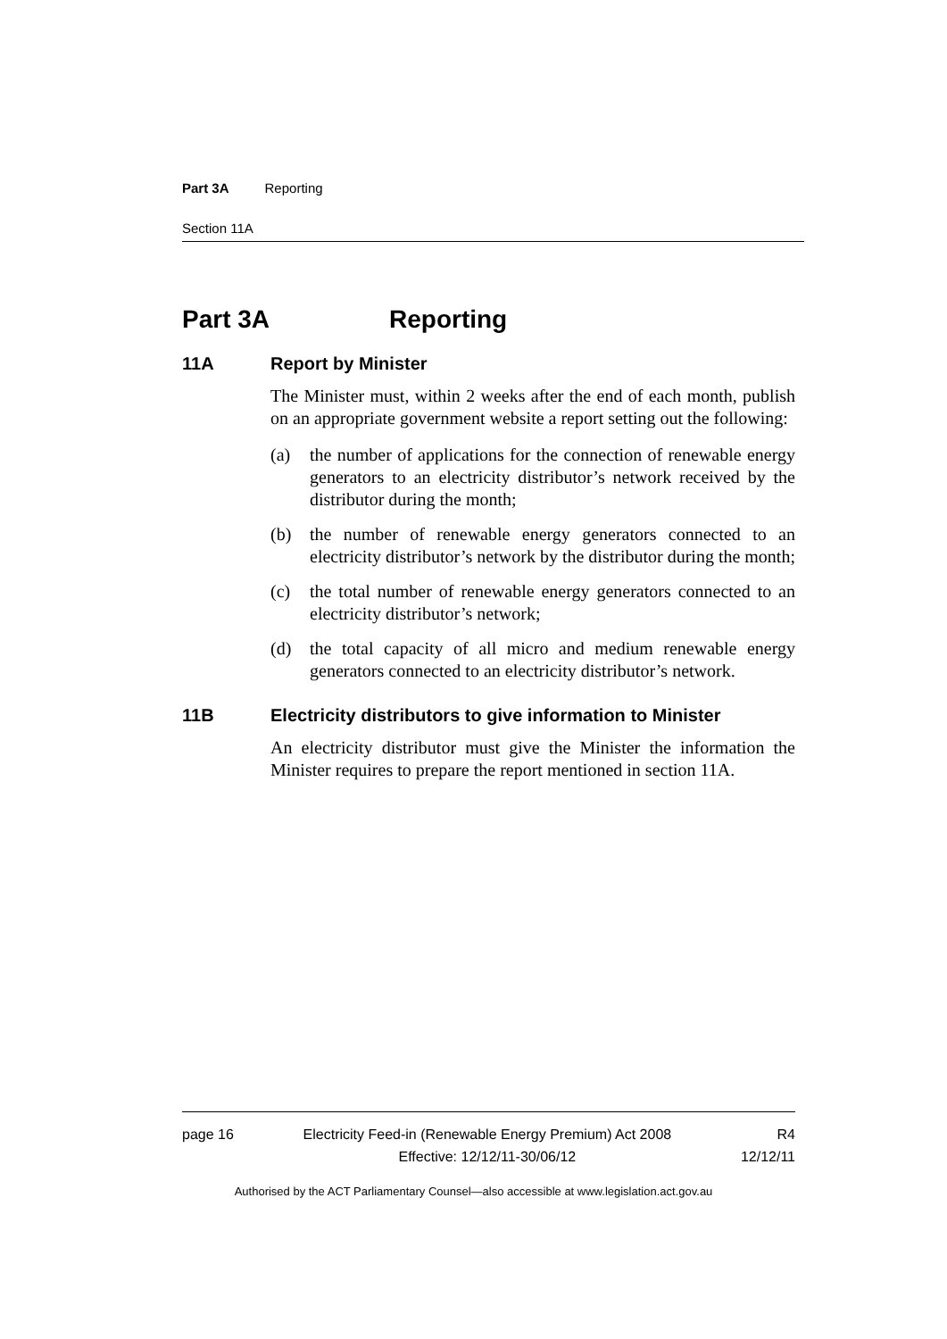Part 3A Reporting
Section 11A
Part 3A Reporting
11A Report by Minister
The Minister must, within 2 weeks after the end of each month, publish on an appropriate government website a report setting out the following:
(a) the number of applications for the connection of renewable energy generators to an electricity distributor’s network received by the distributor during the month;
(b) the number of renewable energy generators connected to an electricity distributor’s network by the distributor during the month;
(c) the total number of renewable energy generators connected to an electricity distributor’s network;
(d) the total capacity of all micro and medium renewable energy generators connected to an electricity distributor’s network.
11B Electricity distributors to give information to Minister
An electricity distributor must give the Minister the information the Minister requires to prepare the report mentioned in section 11A.
page 16 Electricity Feed-in (Renewable Energy Premium) Act 2008
Effective: 12/12/11-30/06/12
R4
12/12/11
Authorised by the ACT Parliamentary Counsel—also accessible at www.legislation.act.gov.au